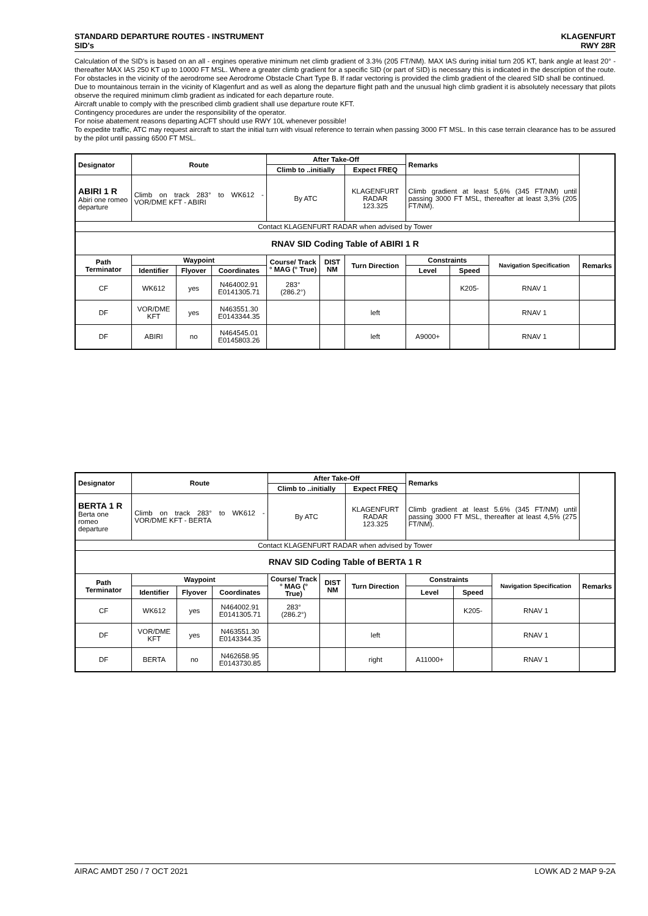STANDARD DEPARTURE ROUTES - INSTRUMENT
SID's
KLAGENFURT
RWY 28R
Calculation of the SID's is based on an all - engines operative minimum net climb gradient of 3.3% (205 FT/NM). MAX IAS during initial turn 205 KT, bank angle at least 20° - thereafter MAX IAS 250 KT up to 10000 FT MSL. Where a greater climb gradient for a specific SID (or part of SID) is necessary this is indicated in the description of the route. For obstacles in the vicinity of the aerodrome see Aerodrome Obstacle Chart Type B. If radar vectoring is provided the climb gradient of the cleared SID shall be continued.
Due to mountainous terrain in the vicinity of Klagenfurt and as well as along the departure flight path and the unusual high climb gradient it is absolutely necessary that pilots observe the required minimum climb gradient as indicated for each departure route.
Aircraft unable to comply with the prescribed climb gradient shall use departure route KFT.
Contingency procedures are under the responsibility of the operator.
For noise abatement reasons departing ACFT should use RWY 10L whenever possible!
To expedite traffic, ATC may request aircraft to start the initial turn with visual reference to terrain when passing 3000 FT MSL. In this case terrain clearance has to be assured by the pilot until passing 6500 FT MSL.
| Designator | Route | | | After Take-Off | | | Remarks | | | |
| --- | --- | --- | --- | --- | --- | --- | --- | --- | --- | --- |
| | | | | Climb to ..initially | | Expect FREQ | | | | |
| ABIRI 1 R Abiri one romeo departure | Climb on track 283° to WK612 - VOR/DME KFT - ABIRI | | | By ATC | | KLAGENFURT RADAR 123.325 | Climb gradient at least 5,6% (345 FT/NM) until passing 3000 FT MSL, thereafter at least 3,3% (205 FT/NM). | | | |
| Contact KLAGENFURT RADAR when advised by Tower | | | | | | | | | | |
| RNAV SID Coding Table of ABIRI 1 R | | | | | | | | | | |
| Path Terminator | Waypoint | | | Course/ Track ° MAG (° True) | DIST NM | Turn Direction | Constraints | | Navigation Specification | Remarks |
| | Identifier | Flyover | Coordinates | | | | Level | Speed | | |
| CF | WK612 | yes | N464002.91 E0141305.71 | 283° (286.2°) | | | | K205- | RNAV 1 | |
| DF | VOR/DME KFT | yes | N463551.30 E0143344.35 | | | left | | | RNAV 1 | |
| DF | ABIRI | no | N464545.01 E0145803.26 | | | left | A9000+ | | RNAV 1 | |
| Designator | Route | | | After Take-Off | | | Remarks | | | |
| --- | --- | --- | --- | --- | --- | --- | --- | --- | --- | --- |
| | | | | Climb to ..initially | | Expect FREQ | | | | |
| BERTA 1 R Berta one romeo departure | Climb on track 283° to WK612 - VOR/DME KFT - BERTA | | | By ATC | | KLAGENFURT RADAR 123.325 | Climb gradient at least 5.6% (345 FT/NM) until passing 3000 FT MSL, thereafter at least 4,5% (275 FT/NM). | | | |
| Contact KLAGENFURT RADAR when advised by Tower | | | | | | | | | | |
| RNAV SID Coding Table of BERTA 1 R | | | | | | | | | | |
| Path Terminator | Waypoint | | | Course/ Track ° MAG (° True) | DIST NM | Turn Direction | Constraints | | Navigation Specification | Remarks |
| | Identifier | Flyover | Coordinates | | | | Level | Speed | | |
| CF | WK612 | yes | N464002.91 E0141305.71 | 283° (286.2°) | | | | K205- | RNAV 1 | |
| DF | VOR/DME KFT | yes | N463551.30 E0143344.35 | | | left | | | RNAV 1 | |
| DF | BERTA | no | N462658.95 E0143730.85 | | | right | A11000+ | | RNAV 1 | |
AIRAC AMDT 250 / 7 OCT 2021 LOWK AD 2 MAP 9-2A